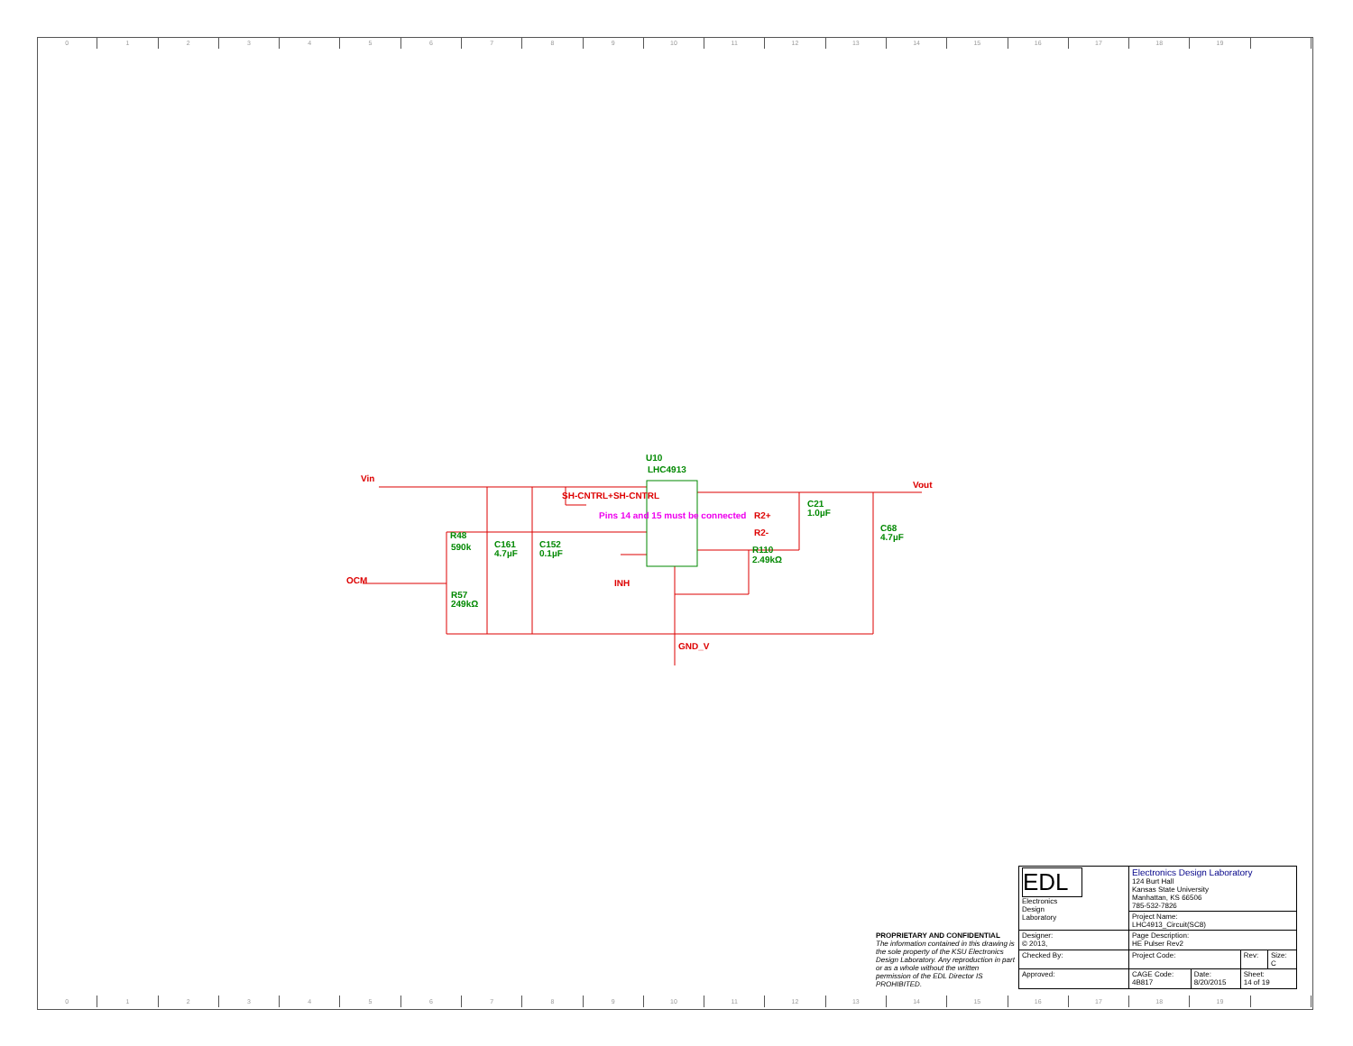0 1 2 3 4 5 6 7 8 9 10 11 12 13 14 15 16 17 18 19
U10
LHC4913
R48
590k
R57
249kΩ
C161
4.7µF
C152
0.1µF
C21
1.0µF
C68
4.7µF
R110
2.49kΩ
Vin
Vout
OCM
SH-CNTRL+SH-CNTRL
R2+
R2-
INH
GND_V
Pins 14 and 15 must be connected
| | EDL Electronics Design Laboratory | Electronics Design Laboratory 124 Burt Hall Kansas State University Manhattan, KS 66506 785-532-7826 | | | |
| | | Project Name: LHC4913_Circuit(SC8) | | | |
| PROPRIETARY AND CONFIDENTIAL The information contained in this drawing is the sole property of the KSU Electronics Design Laboratory. Any reproduction in part or as a whole without the written permission of the EDL Director IS PROHIBITED. | Designer: © 2013, | Page Description: HE Pulser Rev2 | | | |
| | Checked By: | Project Code: | | Rev: | Size: C |
| | Approved: | CAGE Code: 4B817 | Date: 8/20/2015 | Sheet: 14 of 19 | |
0 1 2 3 4 5 6 7 8 9 10 11 12 13 14 15 16 17 18 19